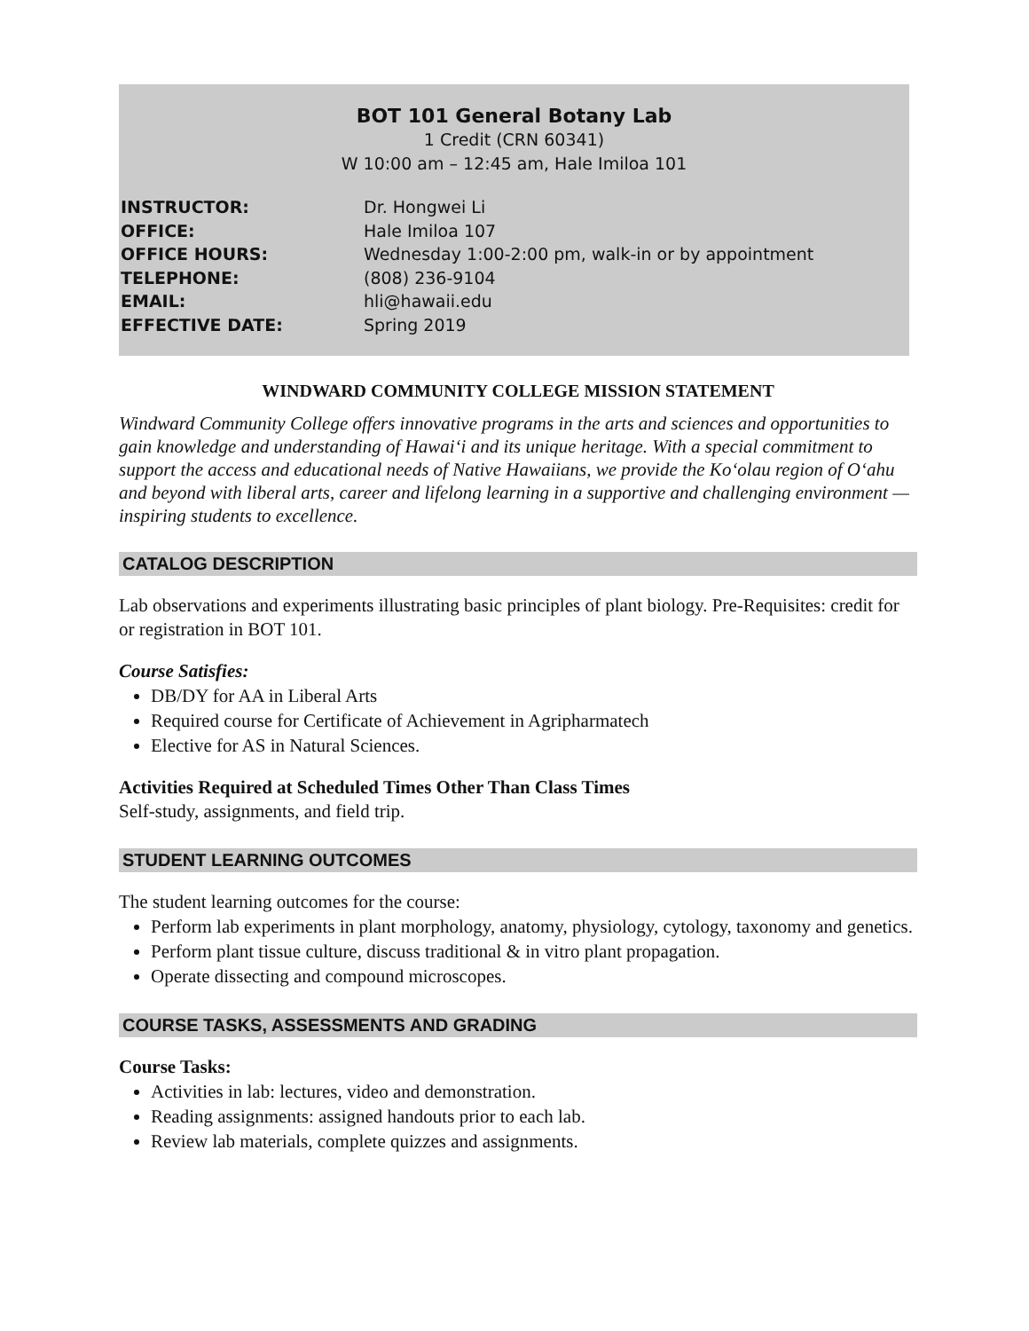BOT 101 General Botany Lab
1 Credit (CRN 60341)
W 10:00 am – 12:45 am, Hale Imiloa 101
| INSTRUCTOR: | Dr. Hongwei Li |
| OFFICE: | Hale Imiloa 107 |
| OFFICE HOURS: | Wednesday 1:00-2:00 pm, walk-in or by appointment |
| TELEPHONE: | (808) 236-9104 |
| EMAIL: | hli@hawaii.edu |
| EFFECTIVE DATE: | Spring 2019 |
WINDWARD COMMUNITY COLLEGE MISSION STATEMENT
Windward Community College offers innovative programs in the arts and sciences and opportunities to gain knowledge and understanding of Hawaiʻi and its unique heritage. With a special commitment to support the access and educational needs of Native Hawaiians, we provide the Koʻolau region of Oʻahu and beyond with liberal arts, career and lifelong learning in a supportive and challenging environment — inspiring students to excellence.
CATALOG DESCRIPTION
Lab observations and experiments illustrating basic principles of plant biology. Pre-Requisites: credit for or registration in BOT 101.
Course Satisfies:
DB/DY for AA in Liberal Arts
Required course for Certificate of Achievement in Agripharmatech
Elective for AS in Natural Sciences.
Activities Required at Scheduled Times Other Than Class Times
Self-study, assignments, and field trip.
STUDENT LEARNING OUTCOMES
The student learning outcomes for the course:
Perform lab experiments in plant morphology, anatomy, physiology, cytology, taxonomy and genetics.
Perform plant tissue culture, discuss traditional & in vitro plant propagation.
Operate dissecting and compound microscopes.
COURSE TASKS, ASSESSMENTS AND GRADING
Course Tasks:
Activities in lab: lectures, video and demonstration.
Reading assignments: assigned handouts prior to each lab.
Review lab materials, complete quizzes and assignments.